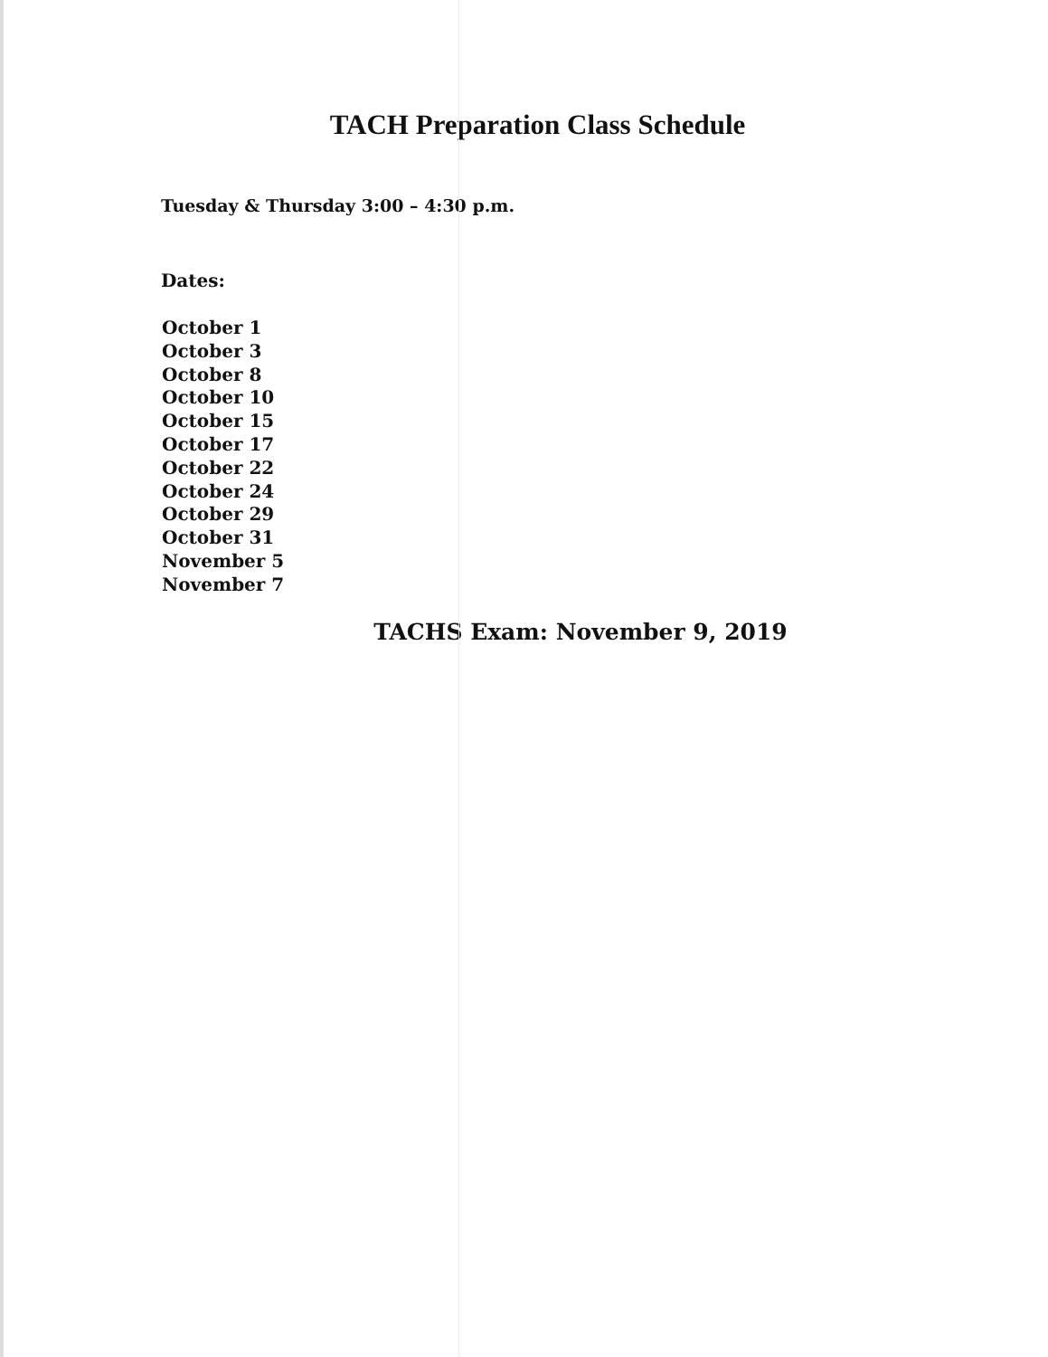TACH Preparation Class Schedule
Tuesday & Thursday 3:00 – 4:30 p.m.
Dates:
October 1
October 3
October 8
October 10
October 15
October 17
October 22
October 24
October 29
October 31
November 5
November 7
TACHS Exam: November 9, 2019